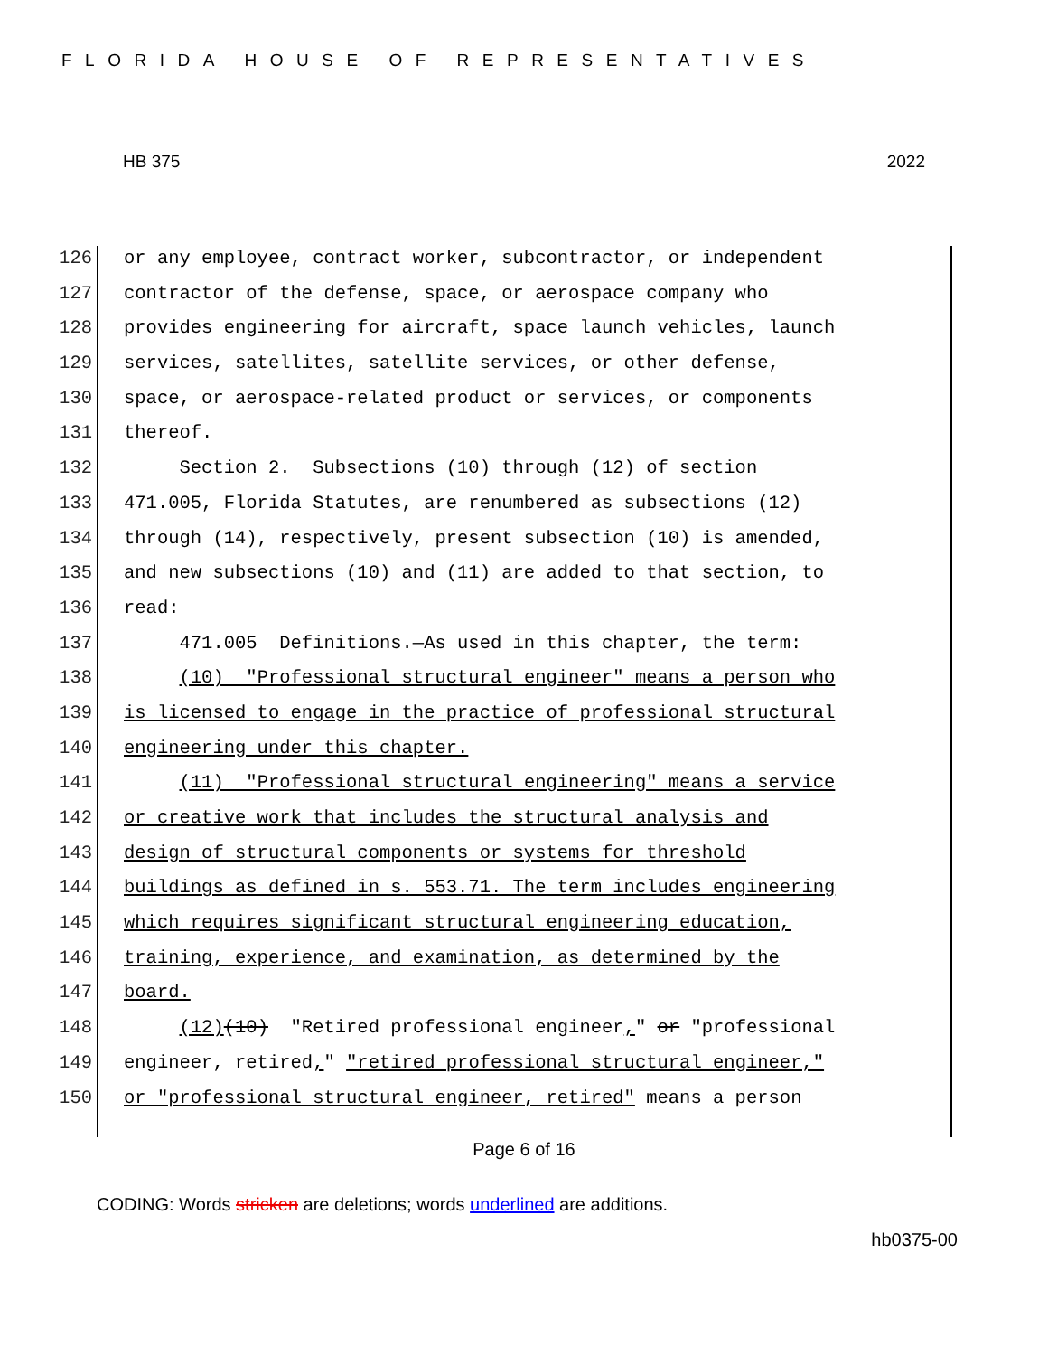FLORIDA HOUSE OF REPRESENTATIVES
HB 375 2022
126 or any employee, contract worker, subcontractor, or independent
127 contractor of the defense, space, or aerospace company who
128 provides engineering for aircraft, space launch vehicles, launch
129 services, satellites, satellite services, or other defense,
130 space, or aerospace-related product or services, or components
131 thereof.
132 Section 2. Subsections (10) through (12) of section
133 471.005, Florida Statutes, are renumbered as subsections (12)
134 through (14), respectively, present subsection (10) is amended,
135 and new subsections (10) and (11) are added to that section, to
136 read:
137 471.005 Definitions.—As used in this chapter, the term:
138 (10) "Professional structural engineer" means a person who
139 is licensed to engage in the practice of professional structural
140 engineering under this chapter.
141 (11) "Professional structural engineering" means a service
142 or creative work that includes the structural analysis and
143 design of structural components or systems for threshold
144 buildings as defined in s. 553.71. The term includes engineering
145 which requires significant structural engineering education,
146 training, experience, and examination, as determined by the
147 board.
148 (12)(10) "Retired professional engineer," or "professional
149 engineer, retired," "retired professional structural engineer,"
150 or "professional structural engineer, retired" means a person
Page 6 of 16
CODING: Words stricken are deletions; words underlined are additions.
hb0375-00